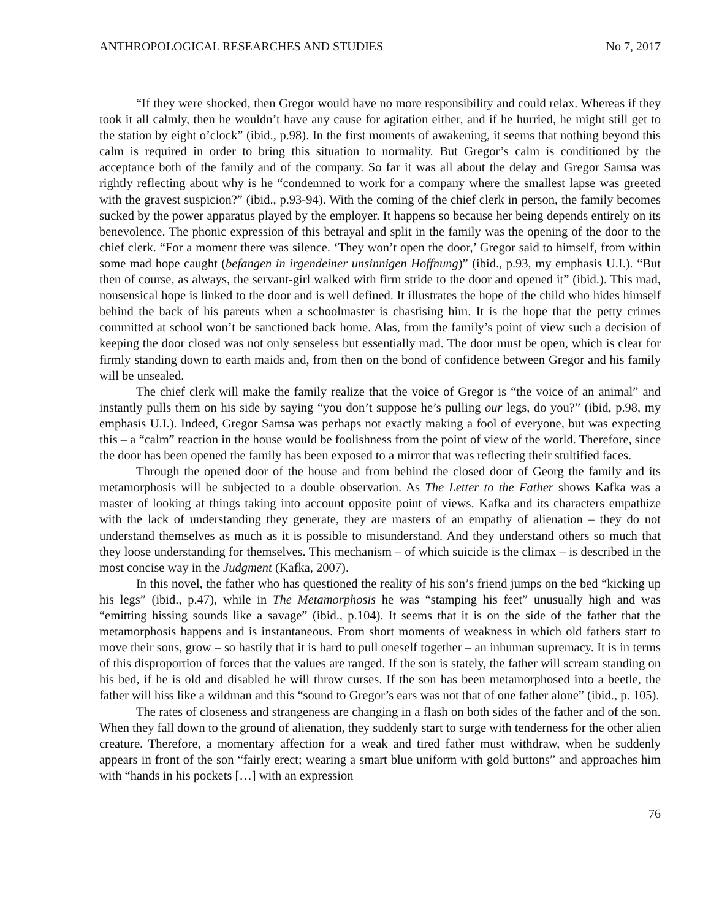ANTHROPOLOGICAL RESEARCHES AND STUDIES No 7, 2017
“If they were shocked, then Gregor would have no more responsibility and could relax. Whereas if they took it all calmly, then he wouldn’t have any cause for agitation either, and if he hurried, he might still get to the station by eight o’clock” (ibid., p.98). In the first moments of awakening, it seems that nothing beyond this calm is required in order to bring this situation to normality. But Gregor’s calm is conditioned by the acceptance both of the family and of the company. So far it was all about the delay and Gregor Samsa was rightly reflecting about why is he “condemned to work for a company where the smallest lapse was greeted with the gravest suspicion?” (ibid., p.93-94). With the coming of the chief clerk in person, the family becomes sucked by the power apparatus played by the employer. It happens so because her being depends entirely on its benevolence. The phonic expression of this betrayal and split in the family was the opening of the door to the chief clerk. “For a moment there was silence. ‘They won’t open the door,’ Gregor said to himself, from within some mad hope caught (befangen in irgendeiner unsinnigen Hoffnung)” (ibid., p.93, my emphasis U.I.). “But then of course, as always, the servant-girl walked with firm stride to the door and opened it” (ibid.). This mad, nonsensical hope is linked to the door and is well defined. It illustrates the hope of the child who hides himself behind the back of his parents when a schoolmaster is chastising him. It is the hope that the petty crimes committed at school won’t be sanctioned back home. Alas, from the family’s point of view such a decision of keeping the door closed was not only senseless but essentially mad. The door must be open, which is clear for firmly standing down to earth maids and, from then on the bond of confidence between Gregor and his family will be unsealed.
The chief clerk will make the family realize that the voice of Gregor is “the voice of an animal” and instantly pulls them on his side by saying “you don’t suppose he’s pulling our legs, do you?” (ibid, p.98, my emphasis U.I.). Indeed, Gregor Samsa was perhaps not exactly making a fool of everyone, but was expecting this – a “calm” reaction in the house would be foolishness from the point of view of the world. Therefore, since the door has been opened the family has been exposed to a mirror that was reflecting their stultified faces.
Through the opened door of the house and from behind the closed door of Georg the family and its metamorphosis will be subjected to a double observation. As The Letter to the Father shows Kafka was a master of looking at things taking into account opposite point of views. Kafka and its characters empathize with the lack of understanding they generate, they are masters of an empathy of alienation – they do not understand themselves as much as it is possible to misunderstand. And they understand others so much that they loose understanding for themselves. This mechanism – of which suicide is the climax – is described in the most concise way in the Judgment (Kafka, 2007).
In this novel, the father who has questioned the reality of his son’s friend jumps on the bed “kicking up his legs” (ibid., p.47), while in The Metamorphosis he was “stamping his feet” unusually high and was “emitting hissing sounds like a savage” (ibid., p.104). It seems that it is on the side of the father that the metamorphosis happens and is instantaneous. From short moments of weakness in which old fathers start to move their sons, grow – so hastily that it is hard to pull oneself together – an inhuman supremacy. It is in terms of this disproportion of forces that the values are ranged. If the son is stately, the father will scream standing on his bed, if he is old and disabled he will throw curses. If the son has been metamorphosed into a beetle, the father will hiss like a wildman and this “sound to Gregor’s ears was not that of one father alone” (ibid., p. 105).
The rates of closeness and strangeness are changing in a flash on both sides of the father and of the son. When they fall down to the ground of alienation, they suddenly start to surge with tenderness for the other alien creature. Therefore, a momentary affection for a weak and tired father must withdraw, when he suddenly appears in front of the son “fairly erect; wearing a smart blue uniform with gold buttons” and approaches him with “hands in his pockets […] with an expression
76